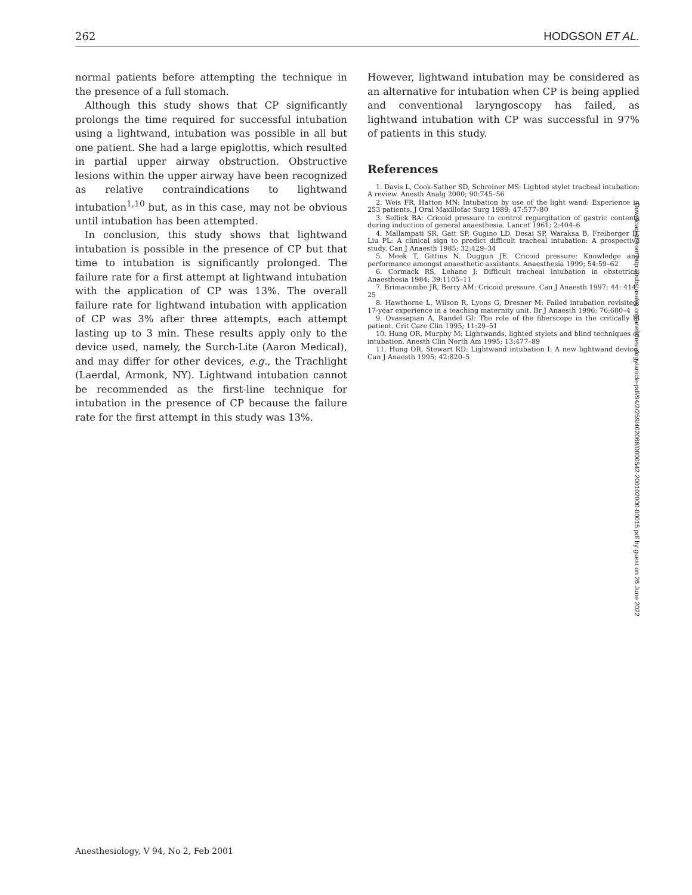262 HODGSON ET AL.
normal patients before attempting the technique in the presence of a full stomach.
Although this study shows that CP significantly prolongs the time required for successful intubation using a lightwand, intubation was possible in all but one patient. She had a large epiglottis, which resulted in partial upper airway obstruction. Obstructive lesions within the upper airway have been recognized as relative contraindications to lightwand intubation<sup>1,10</sup> but, as in this case, may not be obvious until intubation has been attempted.
In conclusion, this study shows that lightwand intubation is possible in the presence of CP but that time to intubation is significantly prolonged. The failure rate for a first attempt at lightwand intubation with the application of CP was 13%. The overall failure rate for lightwand intubation with application of CP was 3% after three attempts, each attempt lasting up to 3 min. These results apply only to the device used, namely, the Surch-Lite (Aaron Medical), and may differ for other devices, e.g., the Trachlight (Laerdal, Armonk, NY). Lightwand intubation cannot be recommended as the first-line technique for intubation in the presence of CP because the failure rate for the first attempt in this study was 13%.
However, lightwand intubation may be considered as an alternative for intubation when CP is being applied and conventional laryngoscopy has failed, as lightwand intubation with CP was successful in 97% of patients in this study.
References
1. Davis L, Cook-Sather SD, Schreiner MS: Lighted stylet tracheal intubation: A review. Anesth Analg 2000; 90:745–56
2. Weis FR, Hatton MN: Intubation by use of the light wand: Experience in 253 patients. J Oral Maxillofac Surg 1989; 47:577–80
3. Sellick BA: Cricoid pressure to control regurgitation of gastric contents during induction of general anaesthesia. Lancet 1961; 2:404–6
4. Mallampati SR, Gatt SP, Gugino LD, Desai SP, Waraksa B, Freiberger D, Liu PL: A clinical sign to predict difficult tracheal intubation: A prospective study. Can J Anaesth 1985; 32:429–34
5. Meek T, Gittins N, Duggun JE. Cricoid pressure: Knowledge and performance amongst anaesthetic assistants. Anaesthesia 1999; 54:59–62
6. Cormack RS, Lehane J: Difficult tracheal intubation in obstetrics. Anaesthesia 1984; 39:1105–11
7. Brimacombe JR, Berry AM: Cricoid pressure. Can J Anaesth 1997; 44: 414–25
8. Hawthorne L, Wilson R, Lyons G, Dresner M: Failed intubation revisited: 17-year experience in a teaching maternity unit. Br J Anaesth 1996; 76:680–4
9. Ovassapian A, Randel GI: The role of the fiberscope in the critically ill patient. Crit Care Clin 1995; 11:29–51
10. Hung OR, Murphy M: Lightwands, lighted stylets and blind techniques of intubation. Anesth Clin North Am 1995; 13:477–89
11. Hung OR, Stewart RD: Lightwand intubation I: A new lightwand device. Can J Anaesth 1995; 42:820–5
Downloaded from http://pubs.asahq.org/anesthesiology/article-pdf/94/2/259/402068/0000542-200102000-00015.pdf by guest on 26 June 2022
Anesthesiology, V 94, No 2, Feb 2001